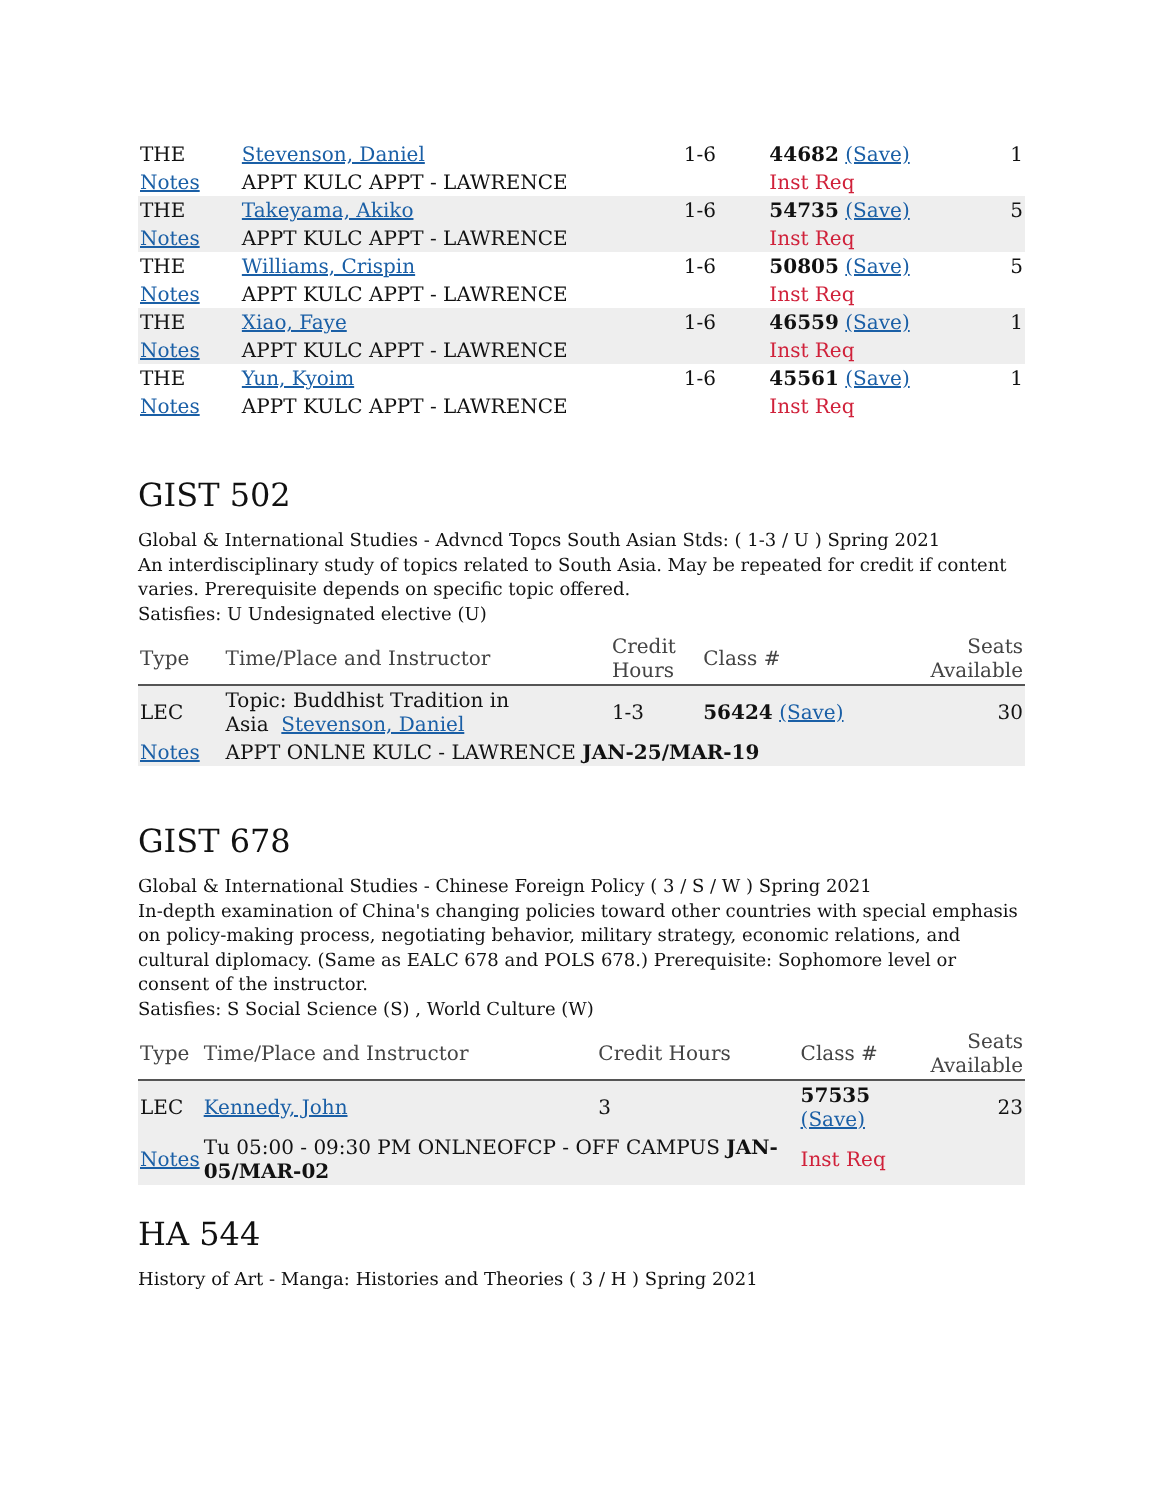| THE | Stevenson, Daniel | 1-6 | 44682 (Save) | 1 |
| Notes | APPT KULC APPT - LAWRENCE | | Inst Req | |
| THE | Takeyama, Akiko | 1-6 | 54735 (Save) | 5 |
| Notes | APPT KULC APPT - LAWRENCE | | Inst Req | |
| THE | Williams, Crispin | 1-6 | 50805 (Save) | 5 |
| Notes | APPT KULC APPT - LAWRENCE | | Inst Req | |
| THE | Xiao, Faye | 1-6 | 46559 (Save) | 1 |
| Notes | APPT KULC APPT - LAWRENCE | | Inst Req | |
| THE | Yun, Kyoim | 1-6 | 45561 (Save) | 1 |
| Notes | APPT KULC APPT - LAWRENCE | | Inst Req | |
GIST 502
Global & International Studies - Advncd Topcs South Asian Stds: ( 1-3 / U ) Spring 2021
An interdisciplinary study of topics related to South Asia. May be repeated for credit if content varies. Prerequisite depends on specific topic offered.
Satisfies: U Undesignated elective (U)
| Type | Time/Place and Instructor | Credit Hours | Class # | Seats Available |
| --- | --- | --- | --- | --- |
| LEC | Topic: Buddhist Tradition in Asia Stevenson, Daniel | 1-3 | 56424 (Save) | 30 |
| Notes | APPT ONLNE KULC - LAWRENCE JAN-25/MAR-19 | | | |
GIST 678
Global & International Studies - Chinese Foreign Policy ( 3 / S / W ) Spring 2021
In-depth examination of China's changing policies toward other countries with special emphasis on policy-making process, negotiating behavior, military strategy, economic relations, and cultural diplomacy. (Same as EALC 678 and POLS 678.) Prerequisite: Sophomore level or consent of the instructor.
Satisfies: S Social Science (S) , World Culture (W)
| Type | Time/Place and Instructor | Credit Hours | Class # | Seats Available |
| --- | --- | --- | --- | --- |
| LEC | Kennedy, John | 3 | 57535 (Save) | 23 |
| Notes | Tu 05:00 - 09:30 PM ONLNEOFCP - OFF CAMPUS JAN-05/MAR-02 | | Inst Req | |
HA 544
History of Art - Manga: Histories and Theories ( 3 / H ) Spring 2021